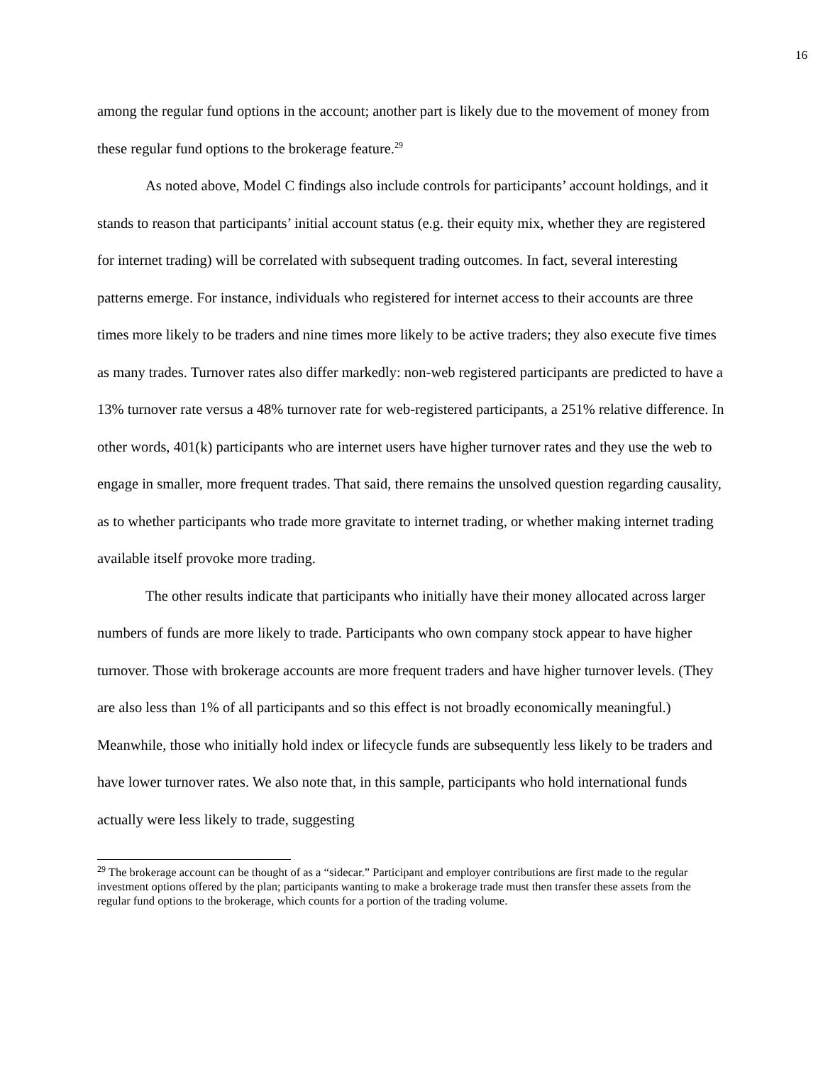16
among the regular fund options in the account; another part is likely due to the movement of money from these regular fund options to the brokerage feature.<sup>29</sup>
As noted above, Model C findings also include controls for participants’ account holdings, and it stands to reason that participants’ initial account status (e.g. their equity mix, whether they are registered for internet trading) will be correlated with subsequent trading outcomes. In fact, several interesting patterns emerge. For instance, individuals who registered for internet access to their accounts are three times more likely to be traders and nine times more likely to be active traders; they also execute five times as many trades. Turnover rates also differ markedly: non-web registered participants are predicted to have a 13% turnover rate versus a 48% turnover rate for web-registered participants, a 251% relative difference. In other words, 401(k) participants who are internet users have higher turnover rates and they use the web to engage in smaller, more frequent trades. That said, there remains the unsolved question regarding causality, as to whether participants who trade more gravitate to internet trading, or whether making internet trading available itself provoke more trading.
The other results indicate that participants who initially have their money allocated across larger numbers of funds are more likely to trade. Participants who own company stock appear to have higher turnover. Those with brokerage accounts are more frequent traders and have higher turnover levels. (They are also less than 1% of all participants and so this effect is not broadly economically meaningful.) Meanwhile, those who initially hold index or lifecycle funds are subsequently less likely to be traders and have lower turnover rates. We also note that, in this sample, participants who hold international funds actually were less likely to trade, suggesting
<sup>29</sup> The brokerage account can be thought of as a “sidecar.” Participant and employer contributions are first made to the regular investment options offered by the plan; participants wanting to make a brokerage trade must then transfer these assets from the regular fund options to the brokerage, which counts for a portion of the trading volume.